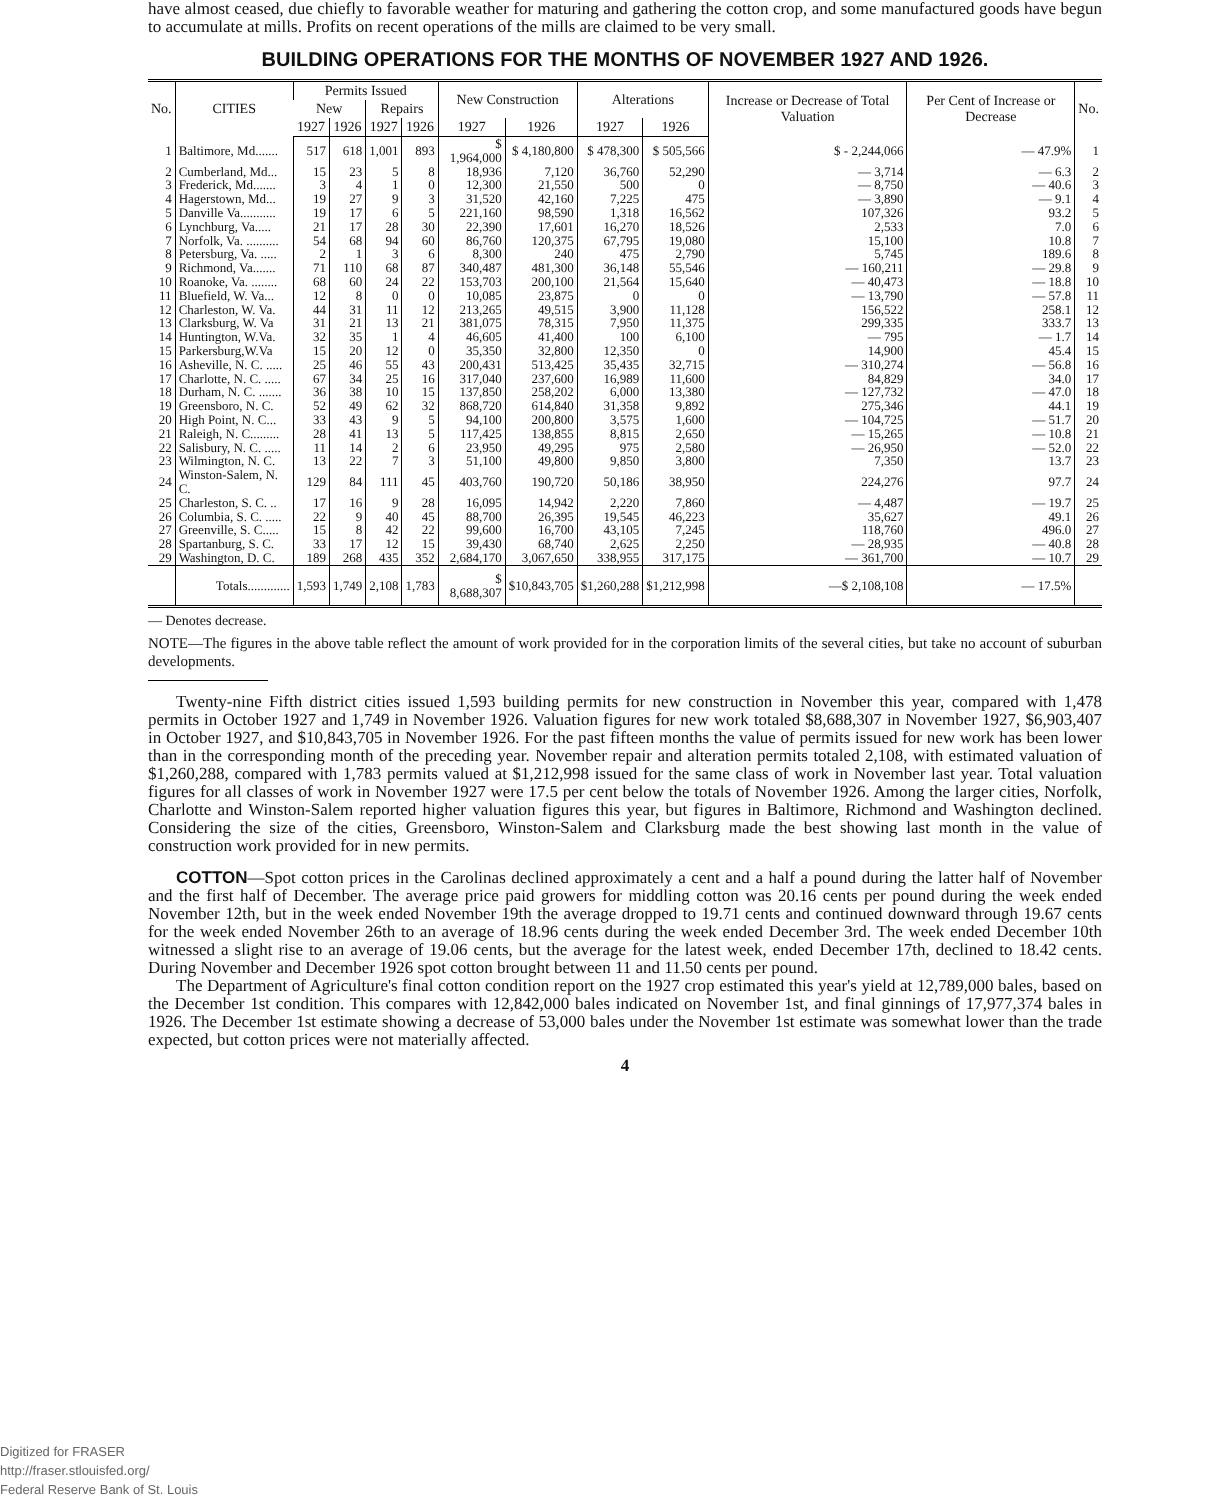have almost ceased, due chiefly to favorable weather for maturing and gathering the cotton crop, and some manufactured goods have begun to accumulate at mills. Profits on recent operations of the mills are claimed to be very small.
BUILDING OPERATIONS FOR THE MONTHS OF NOVEMBER 1927 AND 1926.
| No. | CITIES | Permits Issued | | | | New Construction | | Alterations | | Increase or Decrease of Total Valuation | Per Cent of Increase or Decrease | No. |
| --- | --- | --- | --- | --- | --- | --- | --- | --- | --- | --- | --- | --- |
| | | New | | Repairs | | | | | | | | |
| | | 1927 | 1926 | 1927 | 1926 | 1927 | 1926 | 1927 | 1926 | | | |
| 1 | Baltimore, Md....... | 517 | 618 | 1,001 | 893 | $ 1,964,000 | $ 4,180,800 | $ 478,300 | $ 505,566 | $ - 2,244,066 | — 47.9% | 1 |
| 2 | Cumberland, Md... | 15 | 23 | 5 | 8 | 18,936 | 7,120 | 36,760 | 52,290 | — 3,714 | — 6.3 | 2 |
| 3 | Frederick, Md....... | 3 | 4 | 1 | 0 | 12,300 | 21,550 | 500 | 0 | — 8,750 | — 40.6 | 3 |
| 4 | Hagerstown, Md... | 19 | 27 | 9 | 3 | 31,520 | 42,160 | 7,225 | 475 | — 3,890 | — 9.1 | 4 |
| 5 | Danville Va........... | 19 | 17 | 6 | 5 | 221,160 | 98,590 | 1,318 | 16,562 | 107,326 | 93.2 | 5 |
| 6 | Lynchburg, Va..... | 21 | 17 | 28 | 30 | 22,390 | 17,601 | 16,270 | 18,526 | 2,533 | 7.0 | 6 |
| 7 | Norfolk, Va. .......... | 54 | 68 | 94 | 60 | 86,760 | 120,375 | 67,795 | 19,080 | 15,100 | 10.8 | 7 |
| 8 | Petersburg, Va. ..... | 2 | 1 | 3 | 6 | 8,300 | 240 | 475 | 2,790 | 5,745 | 189.6 | 8 |
| 9 | Richmond, Va....... | 71 | 110 | 68 | 87 | 340,487 | 481,300 | 36,148 | 55,546 | — 160,211 | — 29.8 | 9 |
| 10 | Roanoke, Va. ........ | 68 | 60 | 24 | 22 | 153,703 | 200,100 | 21,564 | 15,640 | — 40,473 | — 18.8 | 10 |
| 11 | Bluefield, W. Va... | 12 | 8 | 0 | 0 | 10,085 | 23,875 | 0 | 0 | — 13,790 | — 57.8 | 11 |
| 12 | Charleston, W. Va. | 44 | 31 | 11 | 12 | 213,265 | 49,515 | 3,900 | 11,128 | 156,522 | 258.1 | 12 |
| 13 | Clarksburg, W. Va | 31 | 21 | 13 | 21 | 381,075 | 78,315 | 7,950 | 11,375 | 299,335 | 333.7 | 13 |
| 14 | Huntington, W.Va. | 32 | 35 | 1 | 4 | 46,605 | 41,400 | 100 | 6,100 | — 795 | — 1.7 | 14 |
| 15 | Parkersburg,W.Va | 15 | 20 | 12 | 0 | 35,350 | 32,800 | 12,350 | 0 | 14,900 | 45.4 | 15 |
| 16 | Asheville, N. C. ..... | 25 | 46 | 55 | 43 | 200,431 | 513,425 | 35,435 | 32,715 | — 310,274 | — 56.8 | 16 |
| 17 | Charlotte, N. C. ..... | 67 | 34 | 25 | 16 | 317,040 | 237,600 | 16,989 | 11,600 | 84,829 | 34.0 | 17 |
| 18 | Durham, N. C. ....... | 36 | 38 | 10 | 15 | 137,850 | 258,202 | 6,000 | 13,380 | — 127,732 | — 47.0 | 18 |
| 19 | Greensboro, N. C. | 52 | 49 | 62 | 32 | 868,720 | 614,840 | 31,358 | 9,892 | 275,346 | 44.1 | 19 |
| 20 | High Point, N. C... | 33 | 43 | 9 | 5 | 94,100 | 200,800 | 3,575 | 1,600 | — 104,725 | — 51.7 | 20 |
| 21 | Raleigh, N. C......... | 28 | 41 | 13 | 5 | 117,425 | 138,855 | 8,815 | 2,650 | — 15,265 | — 10.8 | 21 |
| 22 | Salisbury, N. C. ..... | 11 | 14 | 2 | 6 | 23,950 | 49,295 | 975 | 2,580 | — 26,950 | — 52.0 | 22 |
| 23 | Wilmington, N. C. | 13 | 22 | 7 | 3 | 51,100 | 49,800 | 9,850 | 3,800 | 7,350 | 13.7 | 23 |
| 24 | Winston-Salem, N. C. | 129 | 84 | 111 | 45 | 403,760 | 190,720 | 50,186 | 38,950 | 224,276 | 97.7 | 24 |
| 25 | Charleston, S. C. .. | 17 | 16 | 9 | 28 | 16,095 | 14,942 | 2,220 | 7,860 | — 4,487 | — 19.7 | 25 |
| 26 | Columbia, S. C. ..... | 22 | 9 | 40 | 45 | 88,700 | 26,395 | 19,545 | 46,223 | 35,627 | 49.1 | 26 |
| 27 | Greenville, S. C..... | 15 | 8 | 42 | 22 | 99,600 | 16,700 | 43,105 | 7,245 | 118,760 | 496.0 | 27 |
| 28 | Spartanburg, S. C. | 33 | 17 | 12 | 15 | 39,430 | 68,740 | 2,625 | 2,250 | — 28,935 | — 40.8 | 28 |
| 29 | Washington, D. C. | 189 | 268 | 435 | 352 | 2,684,170 | 3,067,650 | 338,955 | 317,175 | — 361,700 | — 10.7 | 29 |
| | Totals............. | 1,593 | 1,749 | 2,108 | 1,783 | $ 8,688,307 | $10,843,705 | $1,260,288 | $1,212,998 | —$ 2,108,108 | — 17.5% | |
— Denotes decrease.
NOTE—The figures in the above table reflect the amount of work provided for in the corporation limits of the several cities, but take no account of suburban developments.
Twenty-nine Fifth district cities issued 1,593 building permits for new construction in November this year, compared with 1,478 permits in October 1927 and 1,749 in November 1926. Valuation figures for new work totaled $8,688,307 in November 1927, $6,903,407 in October 1927, and $10,843,705 in November 1926. For the past fifteen months the value of permits issued for new work has been lower than in the corresponding month of the preceding year. November repair and alteration permits totaled 2,108, with estimated valuation of $1,260,288, compared with 1,783 permits valued at $1,212,998 issued for the same class of work in November last year. Total valuation figures for all classes of work in November 1927 were 17.5 per cent below the totals of November 1926. Among the larger cities, Norfolk, Charlotte and Winston-Salem reported higher valuation figures this year, but figures in Baltimore, Richmond and Washington declined. Considering the size of the cities, Greensboro, Winston-Salem and Clarksburg made the best showing last month in the value of construction work provided for in new permits.
COTTON—Spot cotton prices in the Carolinas declined approximately a cent and a half a pound during the latter half of November and the first half of December. The average price paid growers for middling cotton was 20.16 cents per pound during the week ended November 12th, but in the week ended November 19th the average dropped to 19.71 cents and continued downward through 19.67 cents for the week ended November 26th to an average of 18.96 cents during the week ended December 3rd. The week ended December 10th witnessed a slight rise to an average of 19.06 cents, but the average for the latest week, ended December 17th, declined to 18.42 cents. During November and December 1926 spot cotton brought between 11 and 11.50 cents per pound.
The Department of Agriculture's final cotton condition report on the 1927 crop estimated this year's yield at 12,789,000 bales, based on the December 1st condition. This compares with 12,842,000 bales indicated on November 1st, and final ginnings of 17,977,374 bales in 1926. The December 1st estimate showing a decrease of 53,000 bales under the November 1st estimate was somewhat lower than the trade expected, but cotton prices were not materially affected.
4
Digitized for FRASER
http://fraser.stlouisfed.org/
Federal Reserve Bank of St. Louis